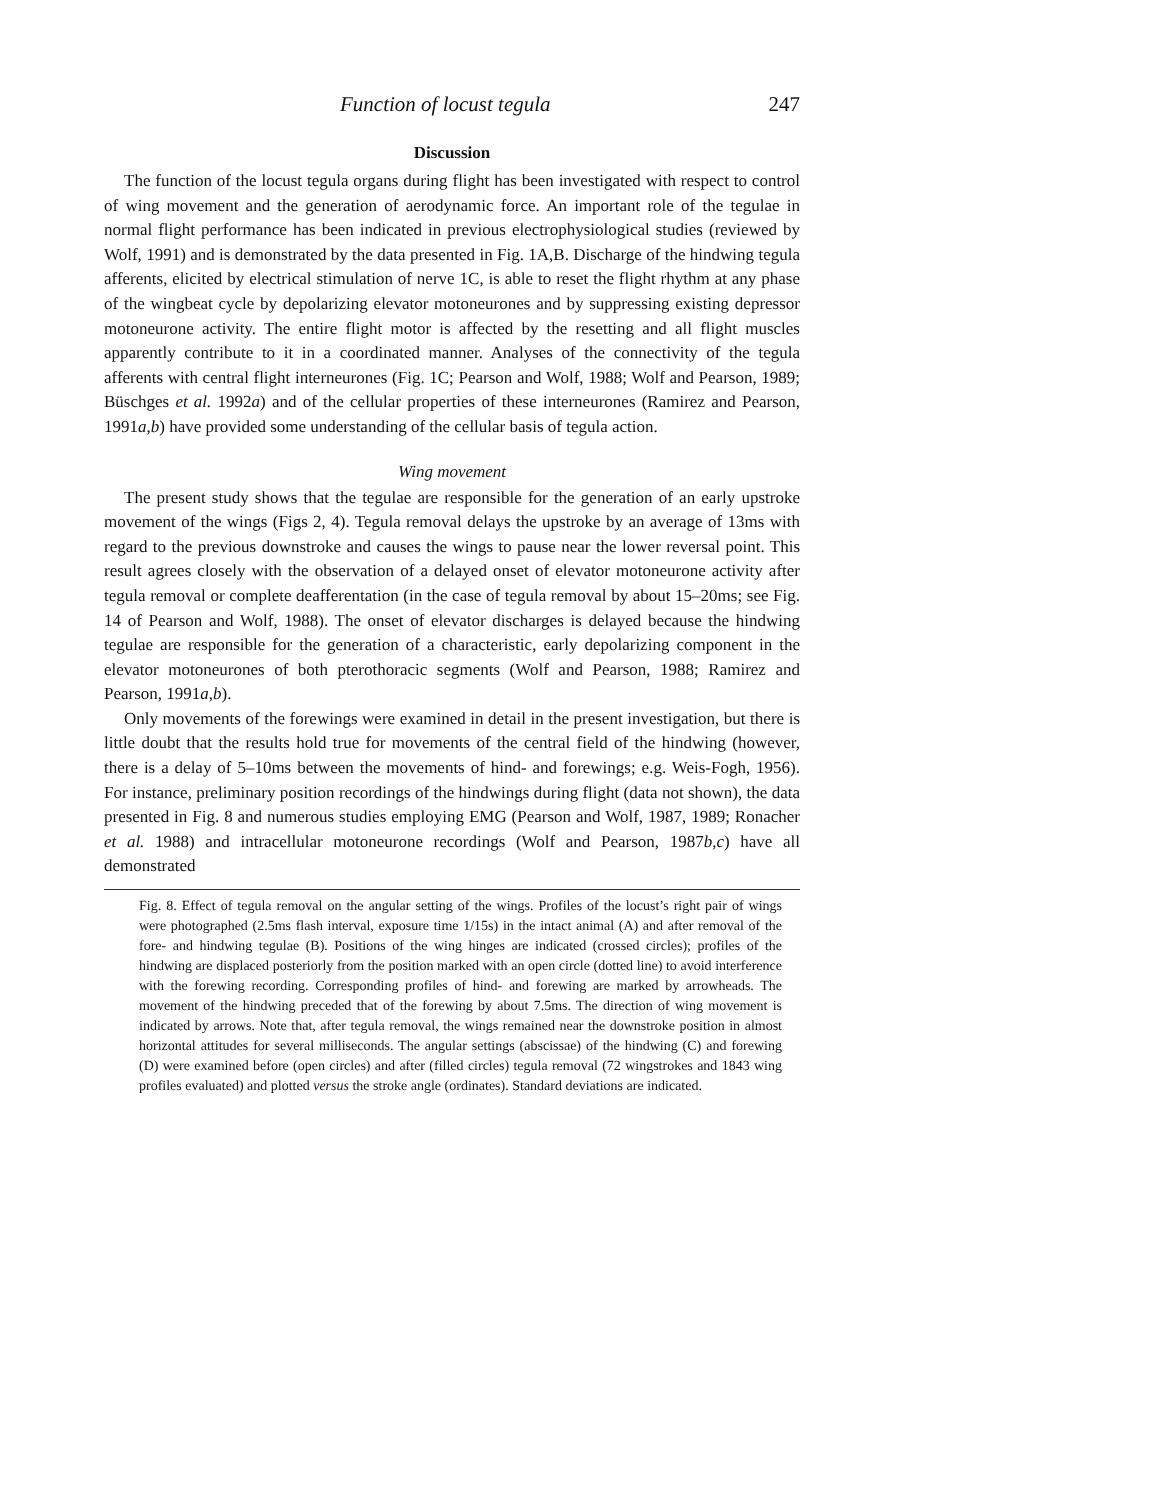Function of locust tegula 247
Discussion
The function of the locust tegula organs during flight has been investigated with respect to control of wing movement and the generation of aerodynamic force. An important role of the tegulae in normal flight performance has been indicated in previous electrophysiological studies (reviewed by Wolf, 1991) and is demonstrated by the data presented in Fig. 1A,B. Discharge of the hindwing tegula afferents, elicited by electrical stimulation of nerve 1C, is able to reset the flight rhythm at any phase of the wingbeat cycle by depolarizing elevator motoneurones and by suppressing existing depressor motoneurone activity. The entire flight motor is affected by the resetting and all flight muscles apparently contribute to it in a coordinated manner. Analyses of the connectivity of the tegula afferents with central flight interneurones (Fig. 1C; Pearson and Wolf, 1988; Wolf and Pearson, 1989; Büschges et al. 1992a) and of the cellular properties of these interneurones (Ramirez and Pearson, 1991a,b) have provided some understanding of the cellular basis of tegula action.
Wing movement
The present study shows that the tegulae are responsible for the generation of an early upstroke movement of the wings (Figs 2, 4). Tegula removal delays the upstroke by an average of 13ms with regard to the previous downstroke and causes the wings to pause near the lower reversal point. This result agrees closely with the observation of a delayed onset of elevator motoneurone activity after tegula removal or complete deafferentation (in the case of tegula removal by about 15–20ms; see Fig. 14 of Pearson and Wolf, 1988). The onset of elevator discharges is delayed because the hindwing tegulae are responsible for the generation of a characteristic, early depolarizing component in the elevator motoneurones of both pterothoracic segments (Wolf and Pearson, 1988; Ramirez and Pearson, 1991a,b).
Only movements of the forewings were examined in detail in the present investigation, but there is little doubt that the results hold true for movements of the central field of the hindwing (however, there is a delay of 5–10ms between the movements of hind- and forewings; e.g. Weis-Fogh, 1956). For instance, preliminary position recordings of the hindwings during flight (data not shown), the data presented in Fig. 8 and numerous studies employing EMG (Pearson and Wolf, 1987, 1989; Ronacher et al. 1988) and intracellular motoneurone recordings (Wolf and Pearson, 1987b,c) have all demonstrated
Fig. 8. Effect of tegula removal on the angular setting of the wings. Profiles of the locust’s right pair of wings were photographed (2.5ms flash interval, exposure time 1/15s) in the intact animal (A) and after removal of the fore- and hindwing tegulae (B). Positions of the wing hinges are indicated (crossed circles); profiles of the hindwing are displaced posteriorly from the position marked with an open circle (dotted line) to avoid interference with the forewing recording. Corresponding profiles of hind- and forewing are marked by arrowheads. The movement of the hindwing preceded that of the forewing by about 7.5ms. The direction of wing movement is indicated by arrows. Note that, after tegula removal, the wings remained near the downstroke position in almost horizontal attitudes for several milliseconds. The angular settings (abscissae) of the hindwing (C) and forewing (D) were examined before (open circles) and after (filled circles) tegula removal (72 wingstrokes and 1843 wing profiles evaluated) and plotted versus the stroke angle (ordinates). Standard deviations are indicated.